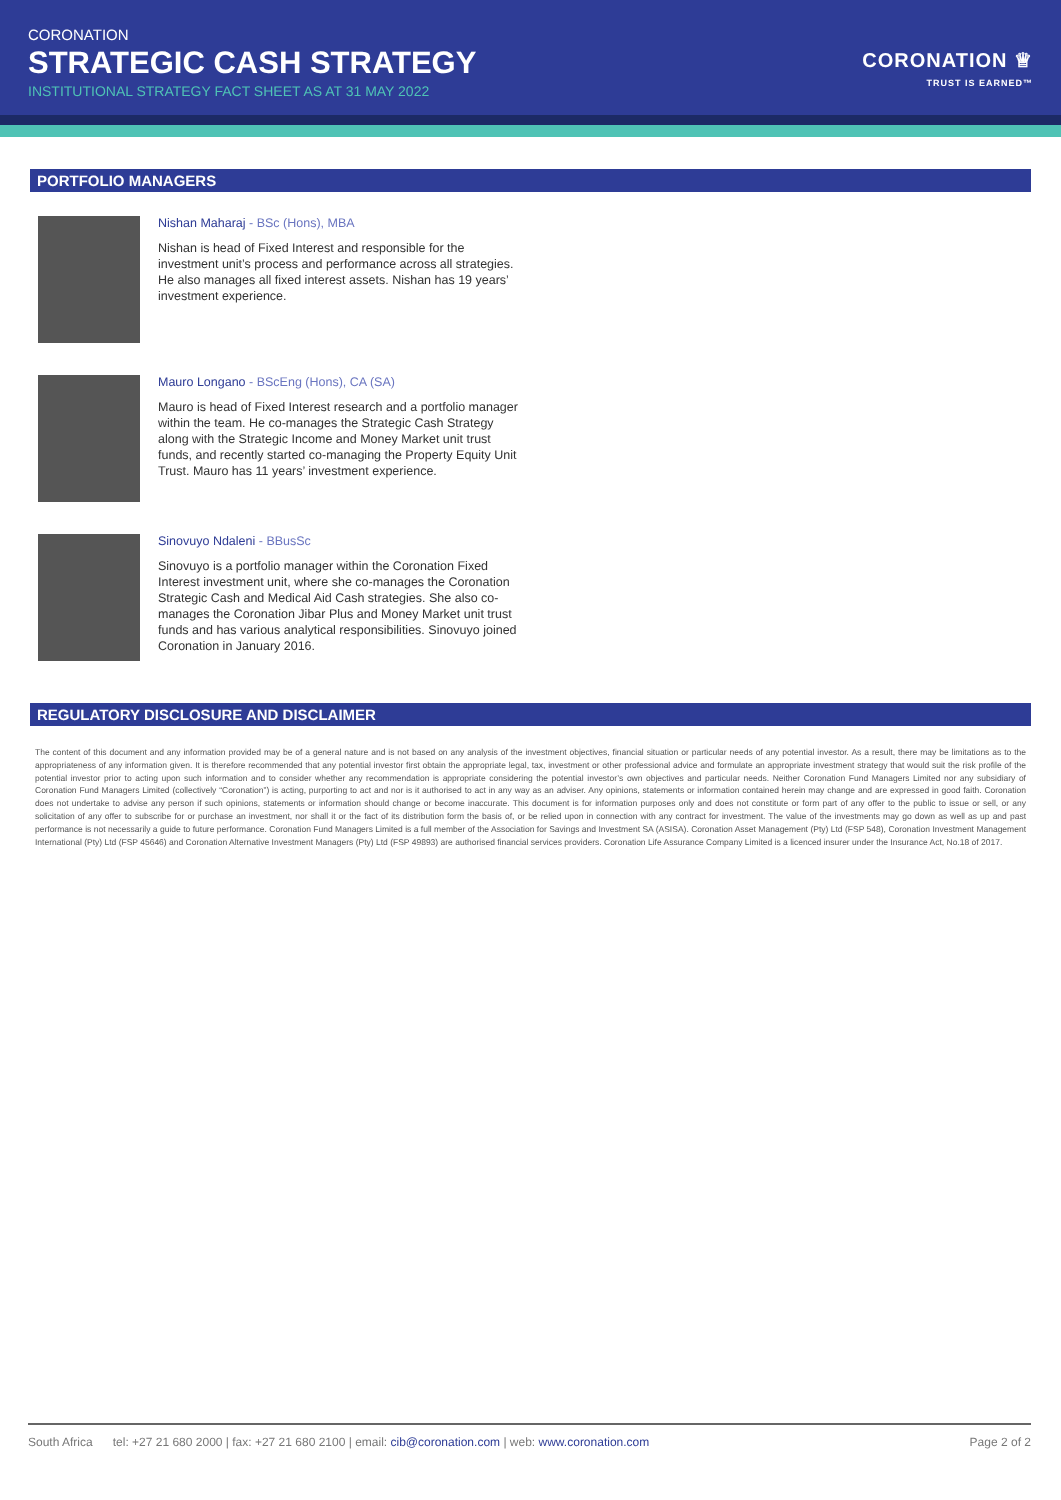CORONATION
STRATEGIC CASH STRATEGY
INSTITUTIONAL STRATEGY FACT SHEET AS AT 31 MAY 2022
CORONATION ♕
TRUST IS EARNED™
PORTFOLIO MANAGERS
Nishan Maharaj - BSc (Hons), MBA
Nishan is head of Fixed Interest and responsible for the investment unit’s process and performance across all strategies. He also manages all fixed interest assets. Nishan has 19 years’ investment experience.
Mauro Longano - BScEng (Hons), CA (SA)
Mauro is head of Fixed Interest research and a portfolio manager within the team. He co-manages the Strategic Cash Strategy along with the Strategic Income and Money Market unit trust funds, and recently started co-managing the Property Equity Unit Trust. Mauro has 11 years’ investment experience.
Sinovuyo Ndaleni - BBusSc
Sinovuyo is a portfolio manager within the Coronation Fixed Interest investment unit, where she co-manages the Coronation Strategic Cash and Medical Aid Cash strategies. She also co-manages the Coronation Jibar Plus and Money Market unit trust funds and has various analytical responsibilities. Sinovuyo joined Coronation in January 2016.
REGULATORY DISCLOSURE AND DISCLAIMER
The content of this document and any information provided may be of a general nature and is not based on any analysis of the investment objectives, financial situation or particular needs of any potential investor. As a result, there may be limitations as to the appropriateness of any information given. It is therefore recommended that any potential investor first obtain the appropriate legal, tax, investment or other professional advice and formulate an appropriate investment strategy that would suit the risk profile of the potential investor prior to acting upon such information and to consider whether any recommendation is appropriate considering the potential investor’s own objectives and particular needs. Neither Coronation Fund Managers Limited nor any subsidiary of Coronation Fund Managers Limited (collectively “Coronation”) is acting, purporting to act and nor is it authorised to act in any way as an adviser. Any opinions, statements or information contained herein may change and are expressed in good faith. Coronation does not undertake to advise any person if such opinions, statements or information should change or become inaccurate. This document is for information purposes only and does not constitute or form part of any offer to the public to issue or sell, or any solicitation of any offer to subscribe for or purchase an investment, nor shall it or the fact of its distribution form the basis of, or be relied upon in connection with any contract for investment. The value of the investments may go down as well as up and past performance is not necessarily a guide to future performance. Coronation Fund Managers Limited is a full member of the Association for Savings and Investment SA (ASISA). Coronation Asset Management (Pty) Ltd (FSP 548), Coronation Investment Management International (Pty) Ltd (FSP 45646) and Coronation Alternative Investment Managers (Pty) Ltd (FSP 49893) are authorised financial services providers. Coronation Life Assurance Company Limited is a licenced insurer under the Insurance Act, No.18 of 2017.
South Africa tel: +27 21 680 2000 | fax: +27 21 680 2100 | email: cib@coronation.com | web: www.coronation.com
Page 2 of 2